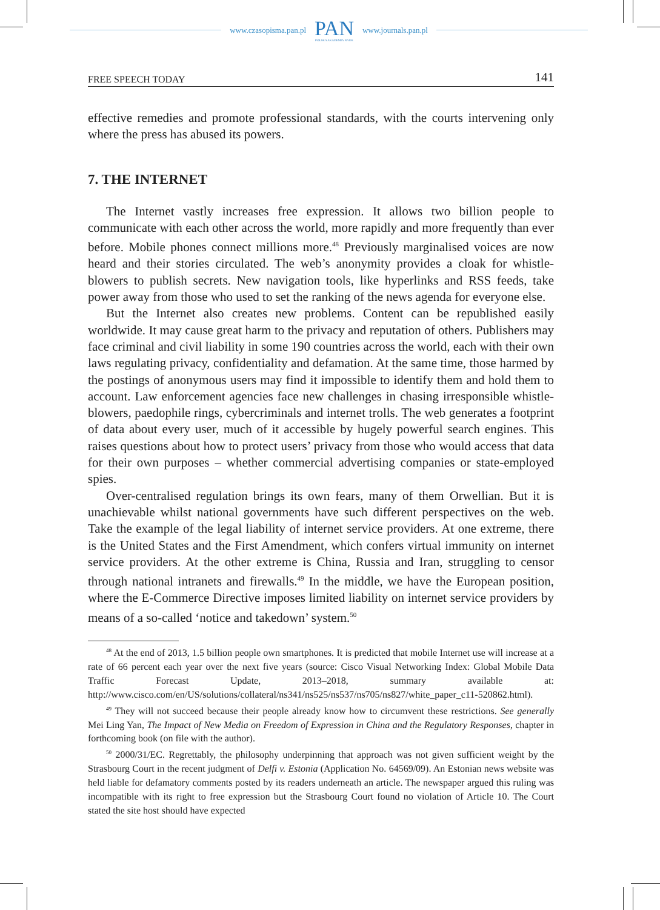www.czasopisma.pan.pl
PAN
POLSKA AKADEMIA NAUK
www.journals.pan.pl
FREE SPEECH TODAY 141
effective remedies and promote professional standards, with the courts intervening only where the press has abused its powers.
7. THE INTERNET
The Internet vastly increases free expression. It allows two billion people to communicate with each other across the world, more rapidly and more frequently than ever before. Mobile phones connect millions more.<sup>48</sup> Previously marginalised voices are now heard and their stories circulated. The web’s anonymity provides a cloak for whistle-blowers to publish secrets. New navigation tools, like hyperlinks and RSS feeds, take power away from those who used to set the ranking of the news agenda for everyone else.
But the Internet also creates new problems. Content can be republished easily worldwide. It may cause great harm to the privacy and reputation of others. Publishers may face criminal and civil liability in some 190 countries across the world, each with their own laws regulating privacy, confidentiality and defamation. At the same time, those harmed by the postings of anonymous users may find it impossible to identify them and hold them to account. Law enforcement agencies face new challenges in chasing irresponsible whistle-blowers, paedophile rings, cybercriminals and internet trolls. The web generates a footprint of data about every user, much of it accessible by hugely powerful search engines. This raises questions about how to protect users’ privacy from those who would access that data for their own purposes – whether commercial advertising companies or state-employed spies.
Over-centralised regulation brings its own fears, many of them Orwellian. But it is unachievable whilst national governments have such different perspectives on the web. Take the example of the legal liability of internet service providers. At one extreme, there is the United States and the First Amendment, which confers virtual immunity on internet service providers. At the other extreme is China, Russia and Iran, struggling to censor through national intranets and firewalls.<sup>49</sup> In the middle, we have the European position, where the E-Commerce Directive imposes limited liability on internet service providers by means of a so-called ‘notice and takedown’ system.<sup>50</sup>
<sup>48</sup> At the end of 2013, 1.5 billion people own smartphones. It is predicted that mobile Internet use will increase at a rate of 66 percent each year over the next five years (source: Cisco Visual Networking Index: Global Mobile Data Traffic Forecast Update, 2013–2018, summary available at: http://www.cisco.com/en/US/solutions/collateral/ns341/ns525/ns537/ns705/ns827/white_paper_c11-520862.html).
<sup>49</sup> They will not succeed because their people already know how to circumvent these restrictions. See generally Mei Ling Yan, The Impact of New Media on Freedom of Expression in China and the Regulatory Responses, chapter in forthcoming book (on file with the author).
<sup>50</sup> 2000/31/EC. Regrettably, the philosophy underpinning that approach was not given sufficient weight by the Strasbourg Court in the recent judgment of Delfi v. Estonia (Application No. 64569/09). An Estonian news website was held liable for defamatory comments posted by its readers underneath an article. The newspaper argued this ruling was incompatible with its right to free expression but the Strasbourg Court found no violation of Article 10. The Court stated the site host should have expected